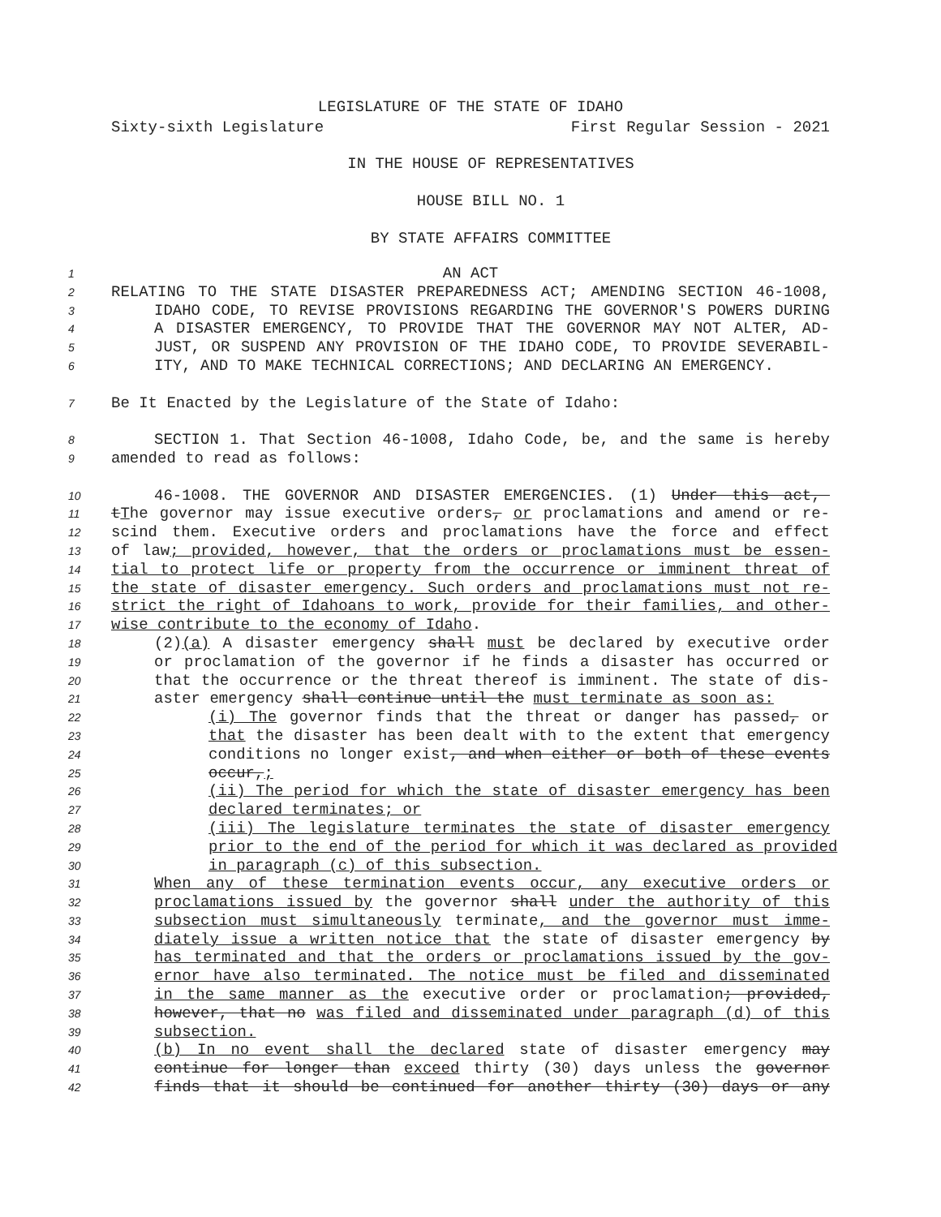LEGISLATURE OF THE STATE OF IDAHO
Sixty-sixth Legislature First Regular Session - 2021
IN THE HOUSE OF REPRESENTATIVES
HOUSE BILL NO. 1
BY STATE AFFAIRS COMMITTEE
1 AN ACT
2 RELATING TO THE STATE DISASTER PREPAREDNESS ACT; AMENDING SECTION 46-1008,
3 IDAHO CODE, TO REVISE PROVISIONS REGARDING THE GOVERNOR'S POWERS DURING
4 A DISASTER EMERGENCY, TO PROVIDE THAT THE GOVERNOR MAY NOT ALTER, AD-
5 JUST, OR SUSPEND ANY PROVISION OF THE IDAHO CODE, TO PROVIDE SEVERABIL-
6 ITY, AND TO MAKE TECHNICAL CORRECTIONS; AND DECLARING AN EMERGENCY.
7 Be It Enacted by the Legislature of the State of Idaho:
8 SECTION 1. That Section 46-1008, Idaho Code, be, and the same is hereby
9 amended to read as follows:
10 46-1008. THE GOVERNOR AND DISASTER EMERGENCIES. (1) Under this act,
11 tThe governor may issue executive orders, or proclamations and amend or re-
12 scind them. Executive orders and proclamations have the force and effect
13 of law; provided, however, that the orders or proclamations must be essen-
14 tial to protect life or property from the occurrence or imminent threat of
15 the state of disaster emergency. Such orders and proclamations must not re-
16 strict the right of Idahoans to work, provide for their families, and other-
17 wise contribute to the economy of Idaho.
18 (2)(a) A disaster emergency shall must be declared by executive order
19 or proclamation of the governor if he finds a disaster has occurred or
20 that the occurrence or the threat thereof is imminent. The state of dis-
21 aster emergency shall continue until the must terminate as soon as:
22 (i) The governor finds that the threat or danger has passed, or
23 that the disaster has been dealt with to the extent that emergency
24 conditions no longer exist, and when either or both of these events
25 occur,;
26 (ii) The period for which the state of disaster emergency has been
27 declared terminates; or
28 (iii) The legislature terminates the state of disaster emergency
29 prior to the end of the period for which it was declared as provided
30 in paragraph (c) of this subsection.
31 When any of these termination events occur, any executive orders or
32 proclamations issued by the governor shall under the authority of this
33 subsection must simultaneously terminate, and the governor must imme-
34 diately issue a written notice that the state of disaster emergency by
35 has terminated and that the orders or proclamations issued by the gov-
36 ernor have also terminated. The notice must be filed and disseminated
37 in the same manner as the executive order or proclamation; provided,
38 however, that no was filed and disseminated under paragraph (d) of this
39 subsection.
40 (b) In no event shall the declared state of disaster emergency may
41 continue for longer than exceed thirty (30) days unless the governor
42 finds that it should be continued for another thirty (30) days or any